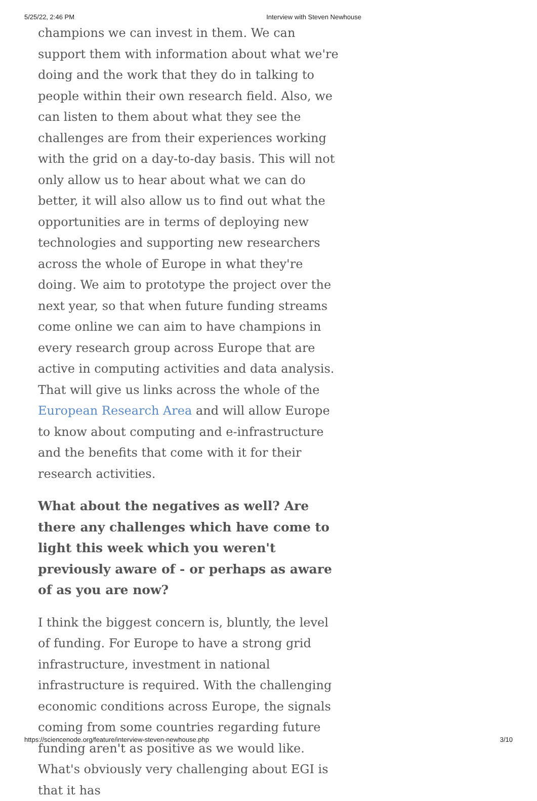5/25/22, 2:46 PM Interview with Steven Newhouse
champions we can invest in them. We can support them with information about what we're doing and the work that they do in talking to people within their own research field. Also, we can listen to them about what they see the challenges are from their experiences working with the grid on a day-to-day basis. This will not only allow us to hear about what we can do better, it will also allow us to find out what the opportunities are in terms of deploying new technologies and supporting new researchers across the whole of Europe in what they're doing. We aim to prototype the project over the next year, so that when future funding streams come online we can aim to have champions in every research group across Europe that are active in computing activities and data analysis. That will give us links across the whole of the European Research Area and will allow Europe to know about computing and e-infrastructure and the benefits that come with it for their research activities.
What about the negatives as well? Are there any challenges which have come to light this week which you weren't previously aware of - or perhaps as aware of as you are now?
I think the biggest concern is, bluntly, the level of funding. For Europe to have a strong grid infrastructure, investment in national infrastructure is required. With the challenging economic conditions across Europe, the signals coming from some countries regarding future funding aren't as positive as we would like. What's obviously very challenging about EGI is that it has
https://sciencenode.org/feature/interview-steven-newhouse.php 3/10